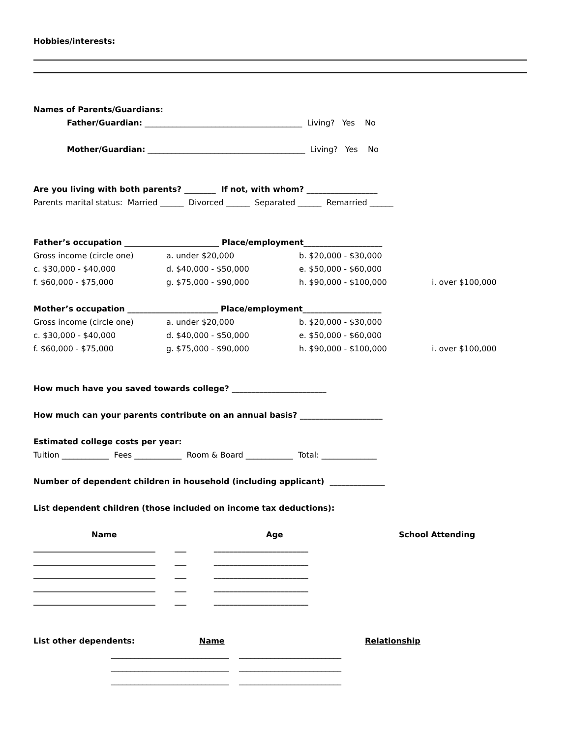Hobbies/interests:
Names of Parents/Guardians:
Father/Guardian: ________________________________________ Living? Yes No
Mother/Guardian: ________________________________________ Living? Yes No
Are you living with both parents? ________ If not, with whom? __________________
Parents marital status: Married ______ Divorced ______ Separated ______ Remarried ______
Father’s occupation ________________________ Place/employment____________________
Gross income (circle one) a. under $20,000 b. $20,000 - $30,000
c. $30,000 - $40,000 d. $40,000 - $50,000 e. $50,000 - $60,000
f. $60,000 - $75,000 g. $75,000 - $90,000 h. $90,000 - $100,000 i. over $100,000
Mother’s occupation _______________________ Place/employment____________________
Gross income (circle one) a. under $20,000 b. $20,000 - $30,000
c. $30,000 - $40,000 d. $40,000 - $50,000 e. $50,000 - $60,000
f. $60,000 - $75,000 g. $75,000 - $90,000 h. $90,000 - $100,000 i. over $100,000
How much have you saved towards college? ________________________
How much can your parents contribute on an annual basis? _____________________
Estimated college costs per year:
Tuition ____________ Fees ____________ Room & Board ____________ Total: ______________
Number of dependent children in household (including applicant) ______________
List dependent children (those included on income tax deductions):
Name Age School Attending
_______________________________ ___ ________________________
_______________________________ ___ ________________________
_______________________________ ___ ________________________
_______________________________ ___ ________________________
_______________________________ ___ ________________________
List other dependents: Name Relationship
______________________________ __________________________
______________________________ __________________________
______________________________ __________________________